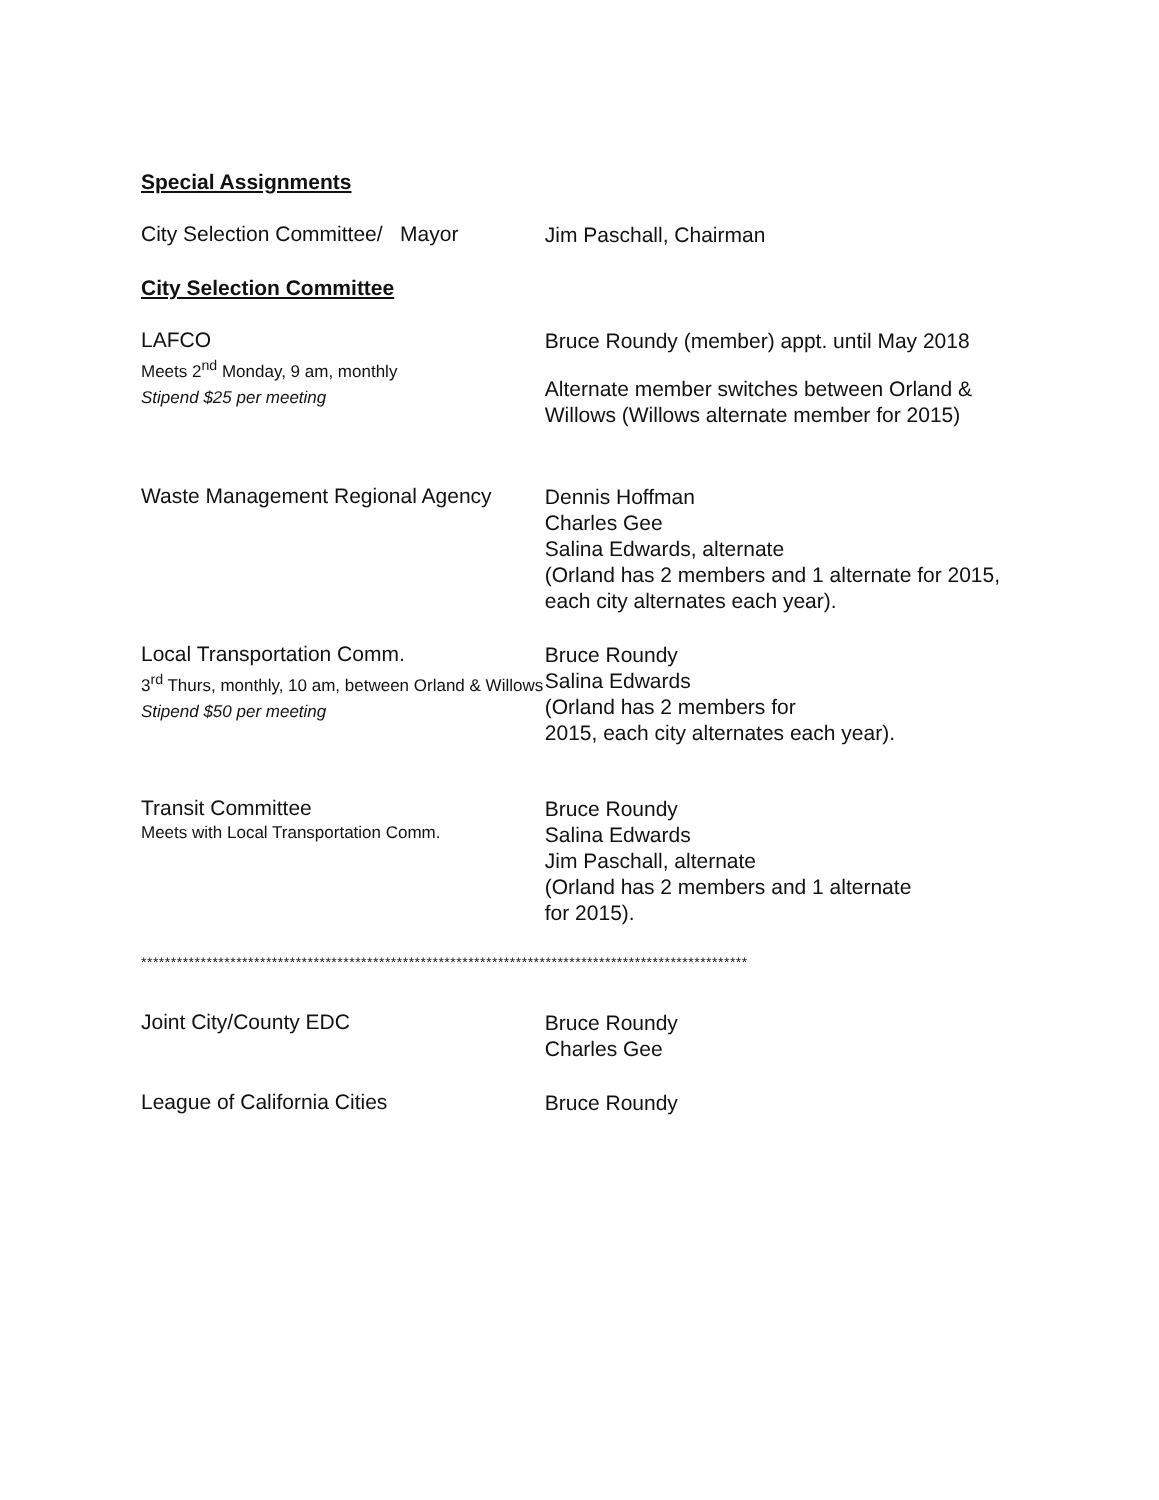Special Assignments
City Selection Committee/ Mayor
Jim Paschall, Chairman
City Selection Committee
LAFCO
Meets 2<sup>nd</sup> Monday, 9 am, monthly
Stipend $25 per meeting
Bruce Roundy (member) appt. until May 2018
Alternate member switches between Orland & Willows (Willows alternate member for 2015)
Waste Management Regional Agency
Dennis Hoffman
Charles Gee
Salina Edwards, alternate
(Orland has 2 members and 1 alternate for 2015, each city alternates each year).
Local Transportation Comm.
3<sup>rd</sup> Thurs, monthly, 10 am, between Orland & Willows
Stipend $50 per meeting
Bruce Roundy
Salina Edwards
(Orland has 2 members for
2015, each city alternates each year).
Transit Committee
Meets with Local Transportation Comm.
Bruce Roundy
Salina Edwards
Jim Paschall, alternate
(Orland has 2 members and 1 alternate
for 2015).
******************************************************************************************************
Joint City/County EDC
Bruce Roundy
Charles Gee
League of California Cities
Bruce Roundy